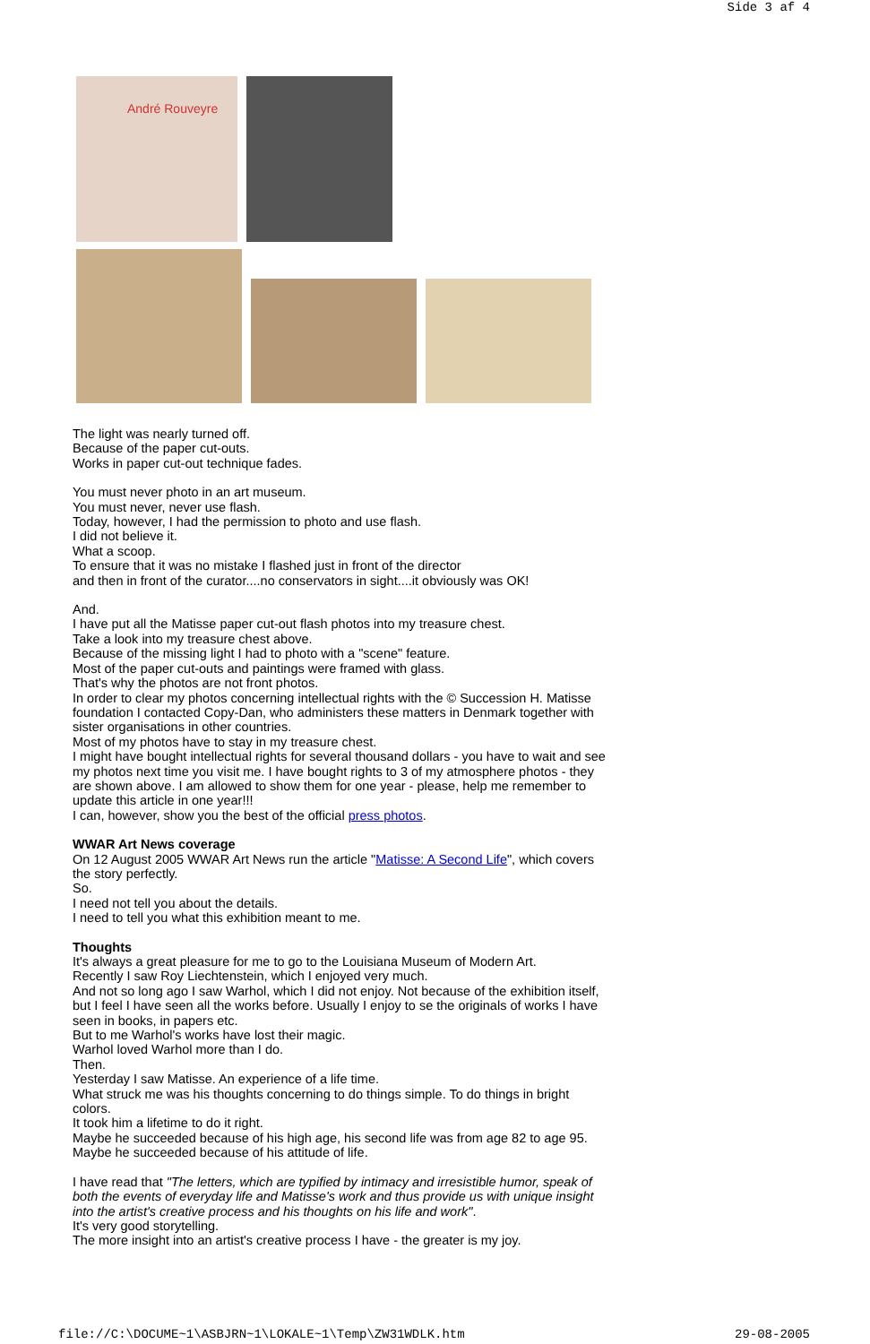Side 3 af 4
André Rouveyre
The light was nearly turned off.
Because of the paper cut-outs.
Works in paper cut-out technique fades.
You must never photo in an art museum.
You must never, never use flash.
Today, however, I had the permission to photo and use flash.
I did not believe it.
What a scoop.
To ensure that it was no mistake I flashed just in front of the director
and then in front of the curator....no conservators in sight....it obviously was OK!
And.
I have put all the Matisse paper cut-out flash photos into my treasure chest.
Take a look into my treasure chest above.
Because of the missing light I had to photo with a "scene" feature.
Most of the paper cut-outs and paintings were framed with glass.
That's why the photos are not front photos.
In order to clear my photos concerning intellectual rights with the © Succession H. Matisse foundation I contacted Copy-Dan, who administers these matters in Denmark together with sister organisations in other countries.
Most of my photos have to stay in my treasure chest.
I might have bought intellectual rights for several thousand dollars - you have to wait and see my photos next time you visit me. I have bought rights to 3 of my atmosphere photos - they are shown above. I am allowed to show them for one year - please, help me remember to update this article in one year!!!
I can, however, show you the best of the official press photos.
WWAR Art News coverage
On 12 August 2005 WWAR Art News run the article "Matisse: A Second Life", which covers the story perfectly.
So.
I need not tell you about the details.
I need to tell you what this exhibition meant to me.
Thoughts
It's always a great pleasure for me to go to the Louisiana Museum of Modern Art.
Recently I saw Roy Liechtenstein, which I enjoyed very much.
And not so long ago I saw Warhol, which I did not enjoy. Not because of the exhibition itself,
but I feel I have seen all the works before. Usually I enjoy to se the originals of works I have seen in books, in papers etc.
But to me Warhol's works have lost their magic.
Warhol loved Warhol more than I do.
Then.
Yesterday I saw Matisse. An experience of a life time.
What struck me was his thoughts concerning to do things simple. To do things in bright colors.
It took him a lifetime to do it right.
Maybe he succeeded because of his high age, his second life was from age 82 to age 95.
Maybe he succeeded because of his attitude of life.
I have read that "The letters, which are typified by intimacy and irresistible humor, speak of both the events of everyday life and Matisse's work and thus provide us with unique insight into the artist's creative process and his thoughts on his life and work".
It's very good storytelling.
The more insight into an artist's creative process I have - the greater is my joy.
file://C:\DOCUME~1\ASBJRN~1\LOKALE~1\Temp\ZW31WDLK.htm 29-08-2005